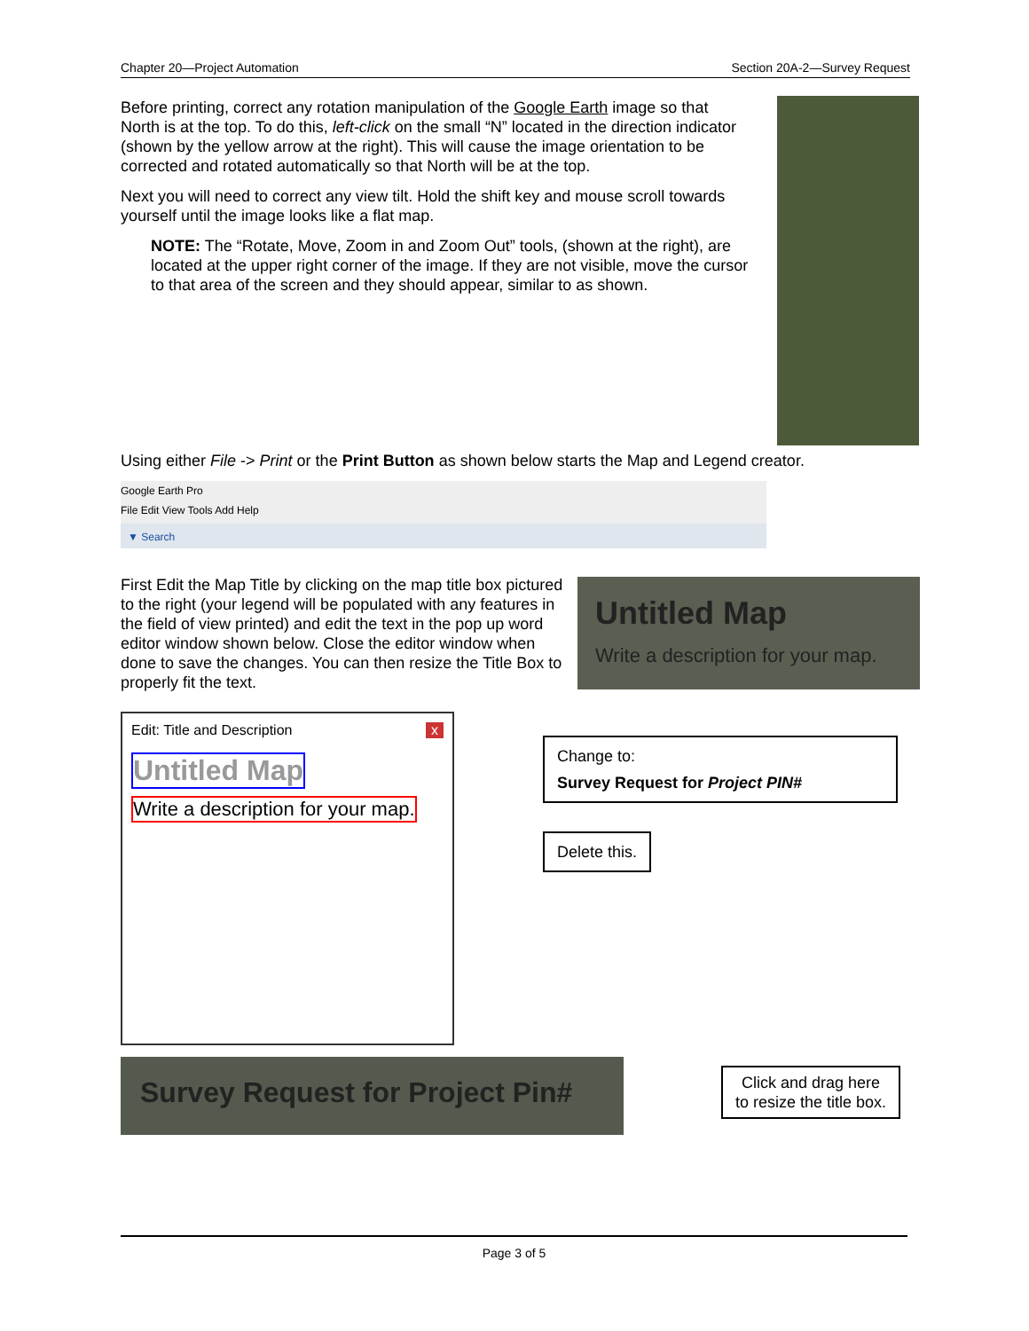Chapter 20—Project Automation Section 20A-2—Survey Request
Before printing, correct any rotation manipulation of the Google Earth image so that North is at the top. To do this, left-click on the small “N” located in the direction indicator (shown by the yellow arrow at the right). This will cause the image orientation to be corrected and rotated automatically so that North will be at the top.
Next you will need to correct any view tilt. Hold the shift key and mouse scroll towards yourself until the image looks like a flat map.
NOTE: The “Rotate, Move, Zoom in and Zoom Out” tools, (shown at the right), are located at the upper right corner of the image. If they are not visible, move the cursor to that area of the screen and they should appear, similar to as shown.
Using either File -> Print or the Print Button as shown below starts the Map and Legend creator.
Google Earth Pro
File Edit View Tools Add Help
▼ Search
First Edit the Map Title by clicking on the map title box pictured to the right (your legend will be populated with any features in the field of view printed) and edit the text in the pop up word editor window shown below. Close the editor window when done to save the changes. You can then resize the Title Box to properly fit the text.
Untitled Map
Write a description for your map.
Edit: Title and Description x
Untitled Map
Write a description for your map.
Change to:
Survey Request for Project PIN#
Delete this.
Survey Request for Project Pin#
Click and drag here
to resize the title box.
Page 3 of 5